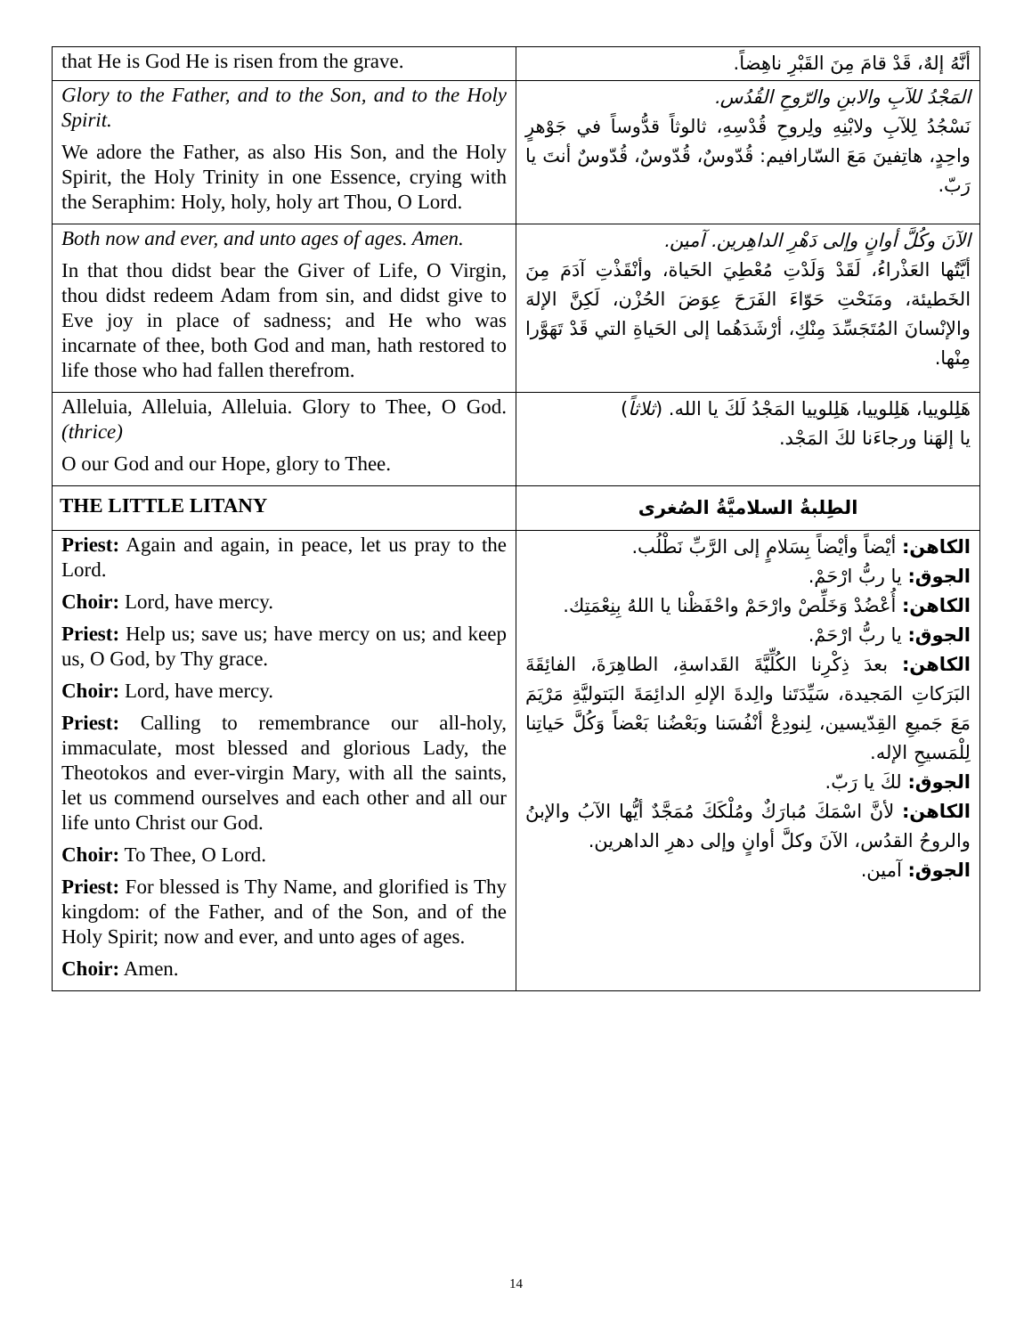| that He is God He is risen from the grave. | أنَّهُ إلهٌ، قَدْ قامَ مِنَ القَبْرِ ناهِضاً. |
| Glory to the Father, and to the Son, and to the Holy Spirit. We adore the Father, as also His Son, and the Holy Spirit, the Holy Trinity in one Essence, crying with the Seraphim: Holy, holy, holy art Thou, O Lord. | المَجْدُ للآبِ والابنِ والرّوحِ القُدُس. نَسْجُدُ لِلآبِ ولابْنِهِ ولِروحِ قُدْسِهِ، ثالوثاً قدُّوساً في جَوْهرٍ واحِدٍ، هاتِفينَ مَعَ السّارافيم: قُدّوسٌ، قُدّوسٌ، قُدّوسٌ أنتَ يا رَبّ. |
| Both now and ever, and unto ages of ages. Amen. In that thou didst bear the Giver of Life, O Virgin, thou didst redeem Adam from sin, and didst give to Eve joy in place of sadness; and He who was incarnate of thee, both God and man, hath restored to life those who had fallen therefrom. | الآنَ وكُلَّ أوانٍ وإلى دَهْرِ الداهِرين. آمين. أيَّتُها العَذْراءُ، لَقَدْ وَلَدْتِ مُعْطِيَ الحَياة، وأنْقَذْتِ آدَمَ مِنَ الخَطيئة، ومَنَحْتِ حَوّاءَ الفَرَحَ عِوَضَ الحُزْن، لَكِنَّ الإلهَ والإنْسانَ المُتَجَسِّدَ مِنْكِ، أرْشَدَهُما إلى الحَياةِ التي قَدْ تَهَوَّرا مِنْها. |
| Alleluia, Alleluia, Alleluia. Glory to Thee, O God. (thrice) O our God and our Hope, glory to Thee. | هَلِلوييا، هَلِلوييا، هَلِلوييا المَجْدُ لَكَ يا الله. ( ثلاثاً ) يا إلهَنا ورجاءَنا لكَ المَجْد. |
| THE LITTLE LITANY | الطِلبةُ السلاميَّةُ الصُغرى |
| Priest: Again and again, in peace, let us pray to the Lord. Choir: Lord, have mercy. Priest: Help us; save us; have mercy on us; and keep us, O God, by Thy grace. Choir: Lord, have mercy. Priest: Calling to remembrance our all-holy, immaculate, most blessed and glorious Lady, the Theotokos and ever-virgin Mary, with all the saints, let us commend ourselves and each other and all our life unto Christ our God. Choir: To Thee, O Lord. Priest: For blessed is Thy Name, and glorified is Thy kingdom: of the Father, and of the Son, and of the Holy Spirit; now and ever, and unto ages of ages. Choir: Amen. | الكاهن: أيْضاً وأيْضاً بِسَلامٍ إلى الرَّبِّ نَطْلُب. الجوق: يا ربُّ ارْحَمْ. الكاهن: أُعْضُدْ وَخَلِّصْ وارْحَمْ واحْفَظْنا يا اللهُ بِنِعْمَتِك. الجوق: يا ربُّ ارْحَمْ. الكاهن: بعدَ ذِكْرِنا الكُلِّيَّةَ القَداسةِ، الطاهِرَةَ، الفائِقَةَ البَرَكاتِ المَجيدة، سَيِّدَتَنا والِدةَ الإلهِ الدائِمَةَ البَتوليَّةِ مَرْيَمَ مَعَ جَميعِ القِدّيسين، لِنودِعْ أنْفُسَنا وبَعْضُنا بَعْضاً وَكُلَّ حَياتِنا لِلْمَسيحِ الإله. الجوق: لكَ يا رَبّ. الكاهن: لأنَّ اسْمَكَ مُبارَكٌ ومُلْكَكَ مُمَجَّدٌ أيُّها الآبُ والإبنُ والروحُ القدُس، الآنَ وكلَّ أوانٍ وإلى دهرِ الداهرين. الجوق: آمين. |
14